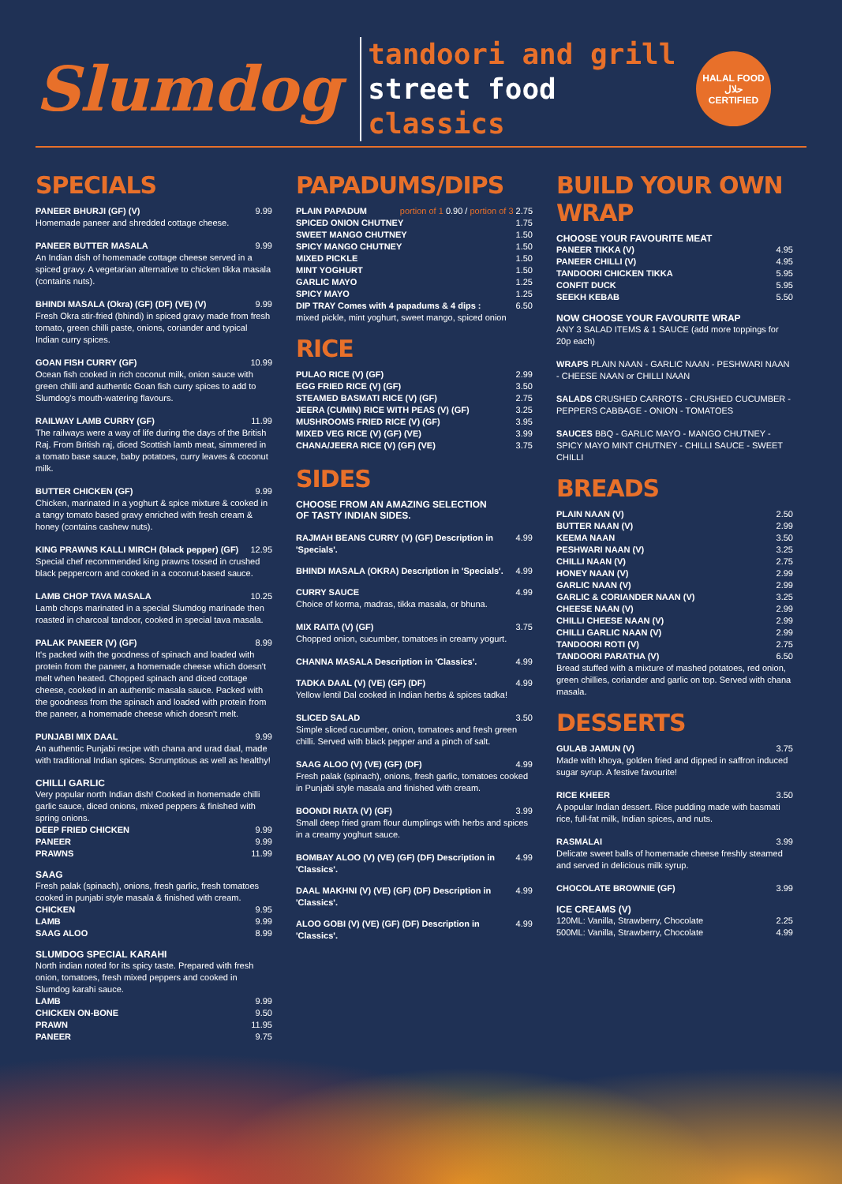Slumdog
tandoori and grill
street food
classics
HALAL FOOD
حلال
CERTIFIED
SPECIALS
PANEER BHURJI (GF) (V) 9.99
Homemade paneer and shredded cottage cheese.
PANEER BUTTER MASALA 9.99
An Indian dish of homemade cottage cheese served in a spiced gravy. A vegetarian alternative to chicken tikka masala (contains nuts).
BHINDI MASALA (Okra) (GF) (DF) (VE) (V) 9.99
Fresh Okra stir-fried (bhindi) in spiced gravy made from fresh tomato, green chilli paste, onions, coriander and typical Indian curry spices.
GOAN FISH CURRY (GF) 10.99
Ocean fish cooked in rich coconut milk, onion sauce with green chilli and authentic Goan fish curry spices to add to Slumdog's mouth-watering flavours.
RAILWAY LAMB CURRY (GF) 11.99
The railways were a way of life during the days of the British Raj. From British raj, diced Scottish lamb meat, simmered in a tomato base sauce, baby potatoes, curry leaves & coconut milk.
BUTTER CHICKEN (GF) 9.99
Chicken, marinated in a yoghurt & spice mixture & cooked in a tangy tomato based gravy enriched with fresh cream & honey (contains cashew nuts).
KING PRAWNS KALLI MIRCH (black pepper) (GF) 12.95
Special chef recommended king prawns tossed in crushed black peppercorn and cooked in a coconut-based sauce.
LAMB CHOP TAVA MASALA 10.25
Lamb chops marinated in a special Slumdog marinade then roasted in charcoal tandoor, cooked in special tava masala.
PALAK PANEER (V) (GF) 8.99
It's packed with the goodness of spinach and loaded with protein from the paneer, a homemade cheese which doesn't melt when heated. Chopped spinach and diced cottage cheese, cooked in an authentic masala sauce. Packed with the goodness from the spinach and loaded with protein from the paneer, a homemade cheese which doesn't melt.
PUNJABI MIX DAAL 9.99
An authentic Punjabi recipe with chana and urad daal, made with traditional Indian spices. Scrumptious as well as healthy!
CHILLI GARLIC
Very popular north Indian dish! Cooked in homemade chilli garlic sauce, diced onions, mixed peppers & finished with spring onions.
DEEP FRIED CHICKEN 9.99
PANEER 9.99
PRAWNS 11.99
SAAG
Fresh palak (spinach), onions, fresh garlic, fresh tomatoes cooked in punjabi style masala & finished with cream.
CHICKEN 9.95
LAMB 9.99
SAAG ALOO 8.99
SLUMDOG SPECIAL KARAHI
North indian noted for its spicy taste. Prepared with fresh onion, tomatoes, fresh mixed peppers and cooked in Slumdog karahi sauce.
LAMB 9.99
CHICKEN ON-BONE 9.50
PRAWN 11.95
PANEER 9.75
PAPADUMS/DIPS
PLAIN PAPADUM portion of 1 0.90 / portion of 3 2.75
SPICED ONION CHUTNEY 1.75
SWEET MANGO CHUTNEY 1.50
SPICY MANGO CHUTNEY 1.50
MIXED PICKLE 1.50
MINT YOGHURT 1.50
GARLIC MAYO 1.25
SPICY MAYO 1.25
DIP TRAY Comes with 4 papadums & 4 dips : 6.50
mixed pickle, mint yoghurt, sweet mango, spiced onion
RICE
PULAO RICE (V) (GF) 2.99
EGG FRIED RICE (V) (GF) 3.50
STEAMED BASMATI RICE (V) (GF) 2.75
JEERA (CUMIN) RICE WITH PEAS (V) (GF) 3.25
MUSHROOMS FRIED RICE (V) (GF) 3.95
MIXED VEG RICE (V) (GF) (VE) 3.99
CHANA/JEERA RICE (V) (GF) (VE) 3.75
SIDES
CHOOSE FROM AN AMAZING SELECTION
OF TASTY INDIAN SIDES.
RAJMAH BEANS CURRY (V) (GF) Description in 'Specials'. 4.99
BHINDI MASALA (OKRA) Description in 'Specials'. 4.99
CURRY SAUCE 4.99
Choice of korma, madras, tikka masala, or bhuna.
MIX RAITA (V) (GF) 3.75
Chopped onion, cucumber, tomatoes in creamy yogurt.
CHANNA MASALA Description in 'Classics'. 4.99
TADKA DAAL (V) (VE) (GF) (DF) 4.99
Yellow lentil Dal cooked in Indian herbs & spices tadka!
SLICED SALAD 3.50
Simple sliced cucumber, onion, tomatoes and fresh green chilli. Served with black pepper and a pinch of salt.
SAAG ALOO (V) (VE) (GF) (DF) 4.99
Fresh palak (spinach), onions, fresh garlic, tomatoes cooked in Punjabi style masala and finished with cream.
BOONDI RIATA (V) (GF) 3.99
Small deep fried gram flour dumplings with herbs and spices in a creamy yoghurt sauce.
BOMBAY ALOO (V) (VE) (GF) (DF) Description in 'Classics'. 4.99
DAAL MAKHNI (V) (VE) (GF) (DF) Description in 'Classics'. 4.99
ALOO GOBI (V) (VE) (GF) (DF) Description in 'Classics'. 4.99
BUILD YOUR OWN WRAP
CHOOSE YOUR FAVOURITE MEAT
PANEER TIKKA (V) 4.95
PANEER CHILLI (V) 4.95
TANDOORI CHICKEN TIKKA 5.95
CONFIT DUCK 5.95
SEEKH KEBAB 5.50
NOW CHOOSE YOUR FAVOURITE WRAP
ANY 3 SALAD ITEMS & 1 SAUCE (add more toppings for 20p each)
WRAPS PLAIN NAAN - GARLIC NAAN - PESHWARI NAAN - CHEESE NAAN or CHILLI NAAN
SALADS CRUSHED CARROTS - CRUSHED CUCUMBER - PEPPERS CABBAGE - ONION - TOMATOES
SAUCES BBQ - GARLIC MAYO - MANGO CHUTNEY - SPICY MAYO MINT CHUTNEY - CHILLI SAUCE - SWEET CHILLI
BREADS
PLAIN NAAN (V) 2.50
BUTTER NAAN (V) 2.99
KEEMA NAAN 3.50
PESHWARI NAAN (V) 3.25
CHILLI NAAN (V) 2.75
HONEY NAAN (V) 2.99
GARLIC NAAN (V) 2.99
GARLIC & CORIANDER NAAN (V) 3.25
CHEESE NAAN (V) 2.99
CHILLI CHEESE NAAN (V) 2.99
CHILLI GARLIC NAAN (V) 2.99
TANDOORI ROTI (V) 2.75
TANDOORI PARATHA (V) 6.50
Bread stuffed with a mixture of mashed potatoes, red onion, green chillies, coriander and garlic on top. Served with chana masala.
DESSERTS
GULAB JAMUN (V) 3.75
Made with khoya, golden fried and dipped in saffron induced sugar syrup. A festive favourite!
RICE KHEER 3.50
A popular Indian dessert. Rice pudding made with basmati rice, full-fat milk, Indian spices, and nuts.
RASMALAI 3.99
Delicate sweet balls of homemade cheese freshly steamed and served in delicious milk syrup.
CHOCOLATE BROWNIE (GF) 3.99
ICE CREAMS (V)
120ML: Vanilla, Strawberry, Chocolate 2.25
500ML: Vanilla, Strawberry, Chocolate 4.99